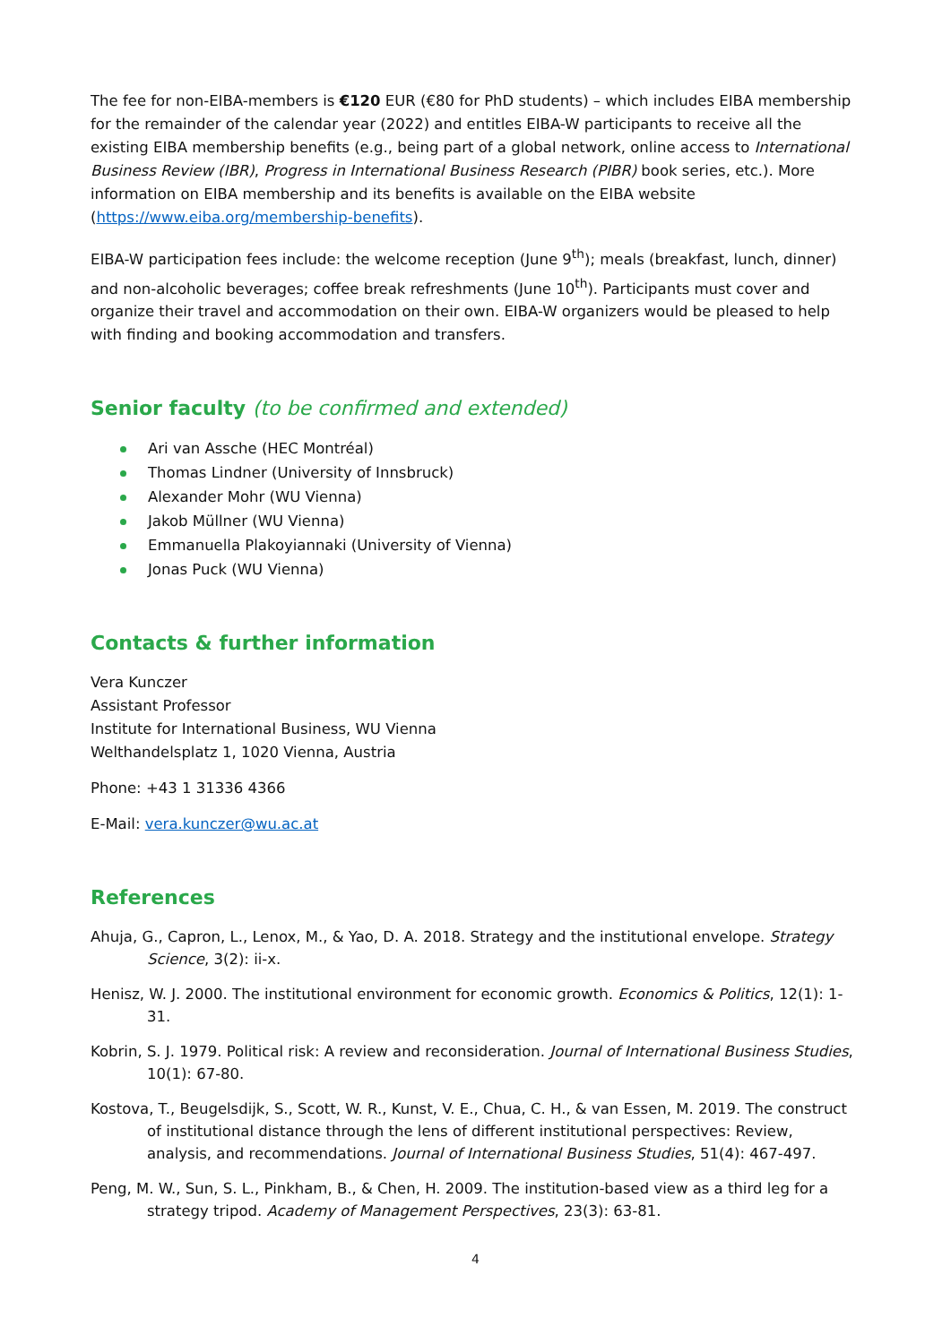The fee for non-EIBA-members is €120 EUR (€80 for PhD students) – which includes EIBA membership for the remainder of the calendar year (2022) and entitles EIBA-W participants to receive all the existing EIBA membership benefits (e.g., being part of a global network, online access to International Business Review (IBR), Progress in International Business Research (PIBR) book series, etc.). More information on EIBA membership and its benefits is available on the EIBA website (https://www.eiba.org/membership-benefits).
EIBA-W participation fees include: the welcome reception (June 9<sup>th</sup>); meals (breakfast, lunch, dinner) and non-alcoholic beverages; coffee break refreshments (June 10<sup>th</sup>). Participants must cover and organize their travel and accommodation on their own. EIBA-W organizers would be pleased to help with finding and booking accommodation and transfers.
Senior faculty (to be confirmed and extended)
Ari van Assche (HEC Montréal)
Thomas Lindner (University of Innsbruck)
Alexander Mohr (WU Vienna)
Jakob Müllner (WU Vienna)
Emmanuella Plakoyiannaki (University of Vienna)
Jonas Puck (WU Vienna)
Contacts & further information
Vera Kunczer
Assistant Professor
Institute for International Business, WU Vienna
Welthandelsplatz 1, 1020 Vienna, Austria
Phone: +43 1 31336 4366
E-Mail: vera.kunczer@wu.ac.at
References
Ahuja, G., Capron, L., Lenox, M., & Yao, D. A. 2018. Strategy and the institutional envelope. Strategy Science, 3(2): ii-x.
Henisz, W. J. 2000. The institutional environment for economic growth. Economics & Politics, 12(1): 1-31.
Kobrin, S. J. 1979. Political risk: A review and reconsideration. Journal of International Business Studies, 10(1): 67-80.
Kostova, T., Beugelsdijk, S., Scott, W. R., Kunst, V. E., Chua, C. H., & van Essen, M. 2019. The construct of institutional distance through the lens of different institutional perspectives: Review, analysis, and recommendations. Journal of International Business Studies, 51(4): 467-497.
Peng, M. W., Sun, S. L., Pinkham, B., & Chen, H. 2009. The institution-based view as a third leg for a strategy tripod. Academy of Management Perspectives, 23(3): 63-81.
4